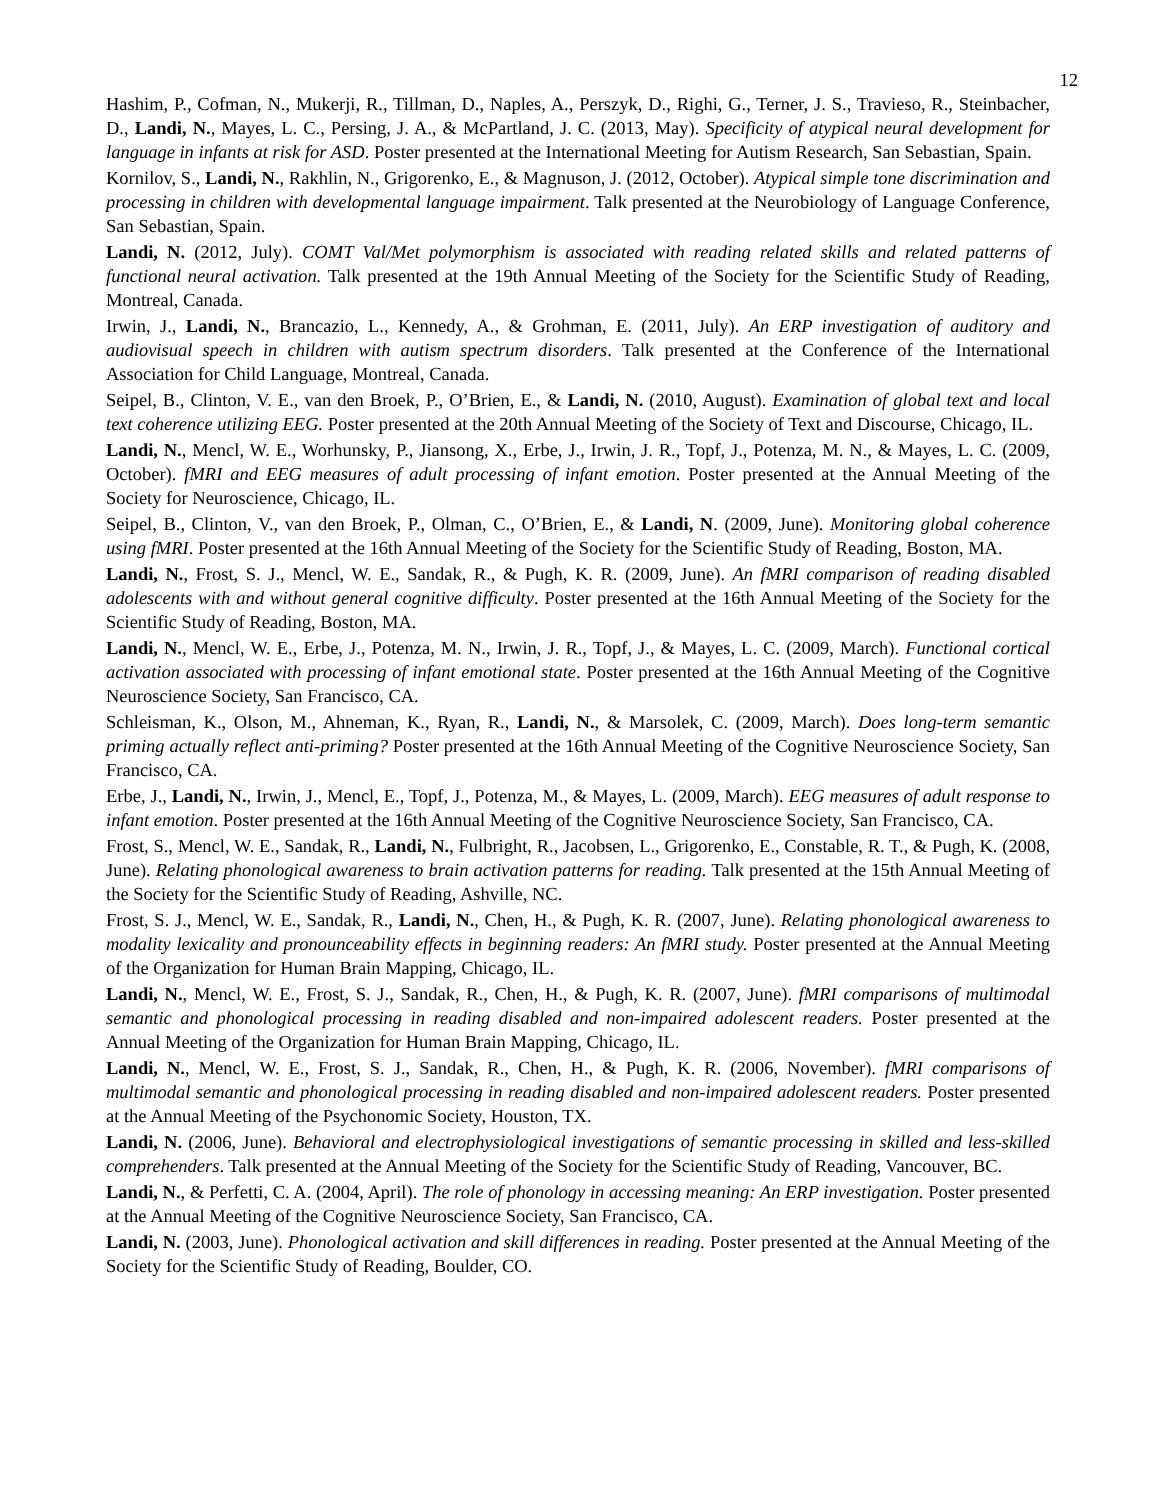12
Hashim, P., Cofman, N., Mukerji, R., Tillman, D., Naples, A., Perszyk, D., Righi, G., Terner, J. S., Travieso, R., Steinbacher, D., Landi, N., Mayes, L. C., Persing, J. A., & McPartland, J. C. (2013, May). Specificity of atypical neural development for language in infants at risk for ASD. Poster presented at the International Meeting for Autism Research, San Sebastian, Spain.
Kornilov, S., Landi, N., Rakhlin, N., Grigorenko, E., & Magnuson, J. (2012, October). Atypical simple tone discrimination and processing in children with developmental language impairment. Talk presented at the Neurobiology of Language Conference, San Sebastian, Spain.
Landi, N. (2012, July). COMT Val/Met polymorphism is associated with reading related skills and related patterns of functional neural activation. Talk presented at the 19th Annual Meeting of the Society for the Scientific Study of Reading, Montreal, Canada.
Irwin, J., Landi, N., Brancazio, L., Kennedy, A., & Grohman, E. (2011, July). An ERP investigation of auditory and audiovisual speech in children with autism spectrum disorders. Talk presented at the Conference of the International Association for Child Language, Montreal, Canada.
Seipel, B., Clinton, V. E., van den Broek, P., O’Brien, E., & Landi, N. (2010, August). Examination of global text and local text coherence utilizing EEG. Poster presented at the 20th Annual Meeting of the Society of Text and Discourse, Chicago, IL.
Landi, N., Mencl, W. E., Worhunsky, P., Jiansong, X., Erbe, J., Irwin, J. R., Topf, J., Potenza, M. N., & Mayes, L. C. (2009, October). fMRI and EEG measures of adult processing of infant emotion. Poster presented at the Annual Meeting of the Society for Neuroscience, Chicago, IL.
Seipel, B., Clinton, V., van den Broek, P., Olman, C., O’Brien, E., & Landi, N. (2009, June). Monitoring global coherence using fMRI. Poster presented at the 16th Annual Meeting of the Society for the Scientific Study of Reading, Boston, MA.
Landi, N., Frost, S. J., Mencl, W. E., Sandak, R., & Pugh, K. R. (2009, June). An fMRI comparison of reading disabled adolescents with and without general cognitive difficulty. Poster presented at the 16th Annual Meeting of the Society for the Scientific Study of Reading, Boston, MA.
Landi, N., Mencl, W. E., Erbe, J., Potenza, M. N., Irwin, J. R., Topf, J., & Mayes, L. C. (2009, March). Functional cortical activation associated with processing of infant emotional state. Poster presented at the 16th Annual Meeting of the Cognitive Neuroscience Society, San Francisco, CA.
Schleisman, K., Olson, M., Ahneman, K., Ryan, R., Landi, N., & Marsolek, C. (2009, March). Does long-term semantic priming actually reflect anti-priming? Poster presented at the 16th Annual Meeting of the Cognitive Neuroscience Society, San Francisco, CA.
Erbe, J., Landi, N., Irwin, J., Mencl, E., Topf, J., Potenza, M., & Mayes, L. (2009, March). EEG measures of adult response to infant emotion. Poster presented at the 16th Annual Meeting of the Cognitive Neuroscience Society, San Francisco, CA.
Frost, S., Mencl, W. E., Sandak, R., Landi, N., Fulbright, R., Jacobsen, L., Grigorenko, E., Constable, R. T., & Pugh, K. (2008, June). Relating phonological awareness to brain activation patterns for reading. Talk presented at the 15th Annual Meeting of the Society for the Scientific Study of Reading, Ashville, NC.
Frost, S. J., Mencl, W. E., Sandak, R., Landi, N., Chen, H., & Pugh, K. R. (2007, June). Relating phonological awareness to modality lexicality and pronounceability effects in beginning readers: An fMRI study. Poster presented at the Annual Meeting of the Organization for Human Brain Mapping, Chicago, IL.
Landi, N., Mencl, W. E., Frost, S. J., Sandak, R., Chen, H., & Pugh, K. R. (2007, June). fMRI comparisons of multimodal semantic and phonological processing in reading disabled and non-impaired adolescent readers. Poster presented at the Annual Meeting of the Organization for Human Brain Mapping, Chicago, IL.
Landi, N., Mencl, W. E., Frost, S. J., Sandak, R., Chen, H., & Pugh, K. R. (2006, November). fMRI comparisons of multimodal semantic and phonological processing in reading disabled and non-impaired adolescent readers. Poster presented at the Annual Meeting of the Psychonomic Society, Houston, TX.
Landi, N. (2006, June). Behavioral and electrophysiological investigations of semantic processing in skilled and less-skilled comprehenders. Talk presented at the Annual Meeting of the Society for the Scientific Study of Reading, Vancouver, BC.
Landi, N., & Perfetti, C. A. (2004, April). The role of phonology in accessing meaning: An ERP investigation. Poster presented at the Annual Meeting of the Cognitive Neuroscience Society, San Francisco, CA.
Landi, N. (2003, June). Phonological activation and skill differences in reading. Poster presented at the Annual Meeting of the Society for the Scientific Study of Reading, Boulder, CO.